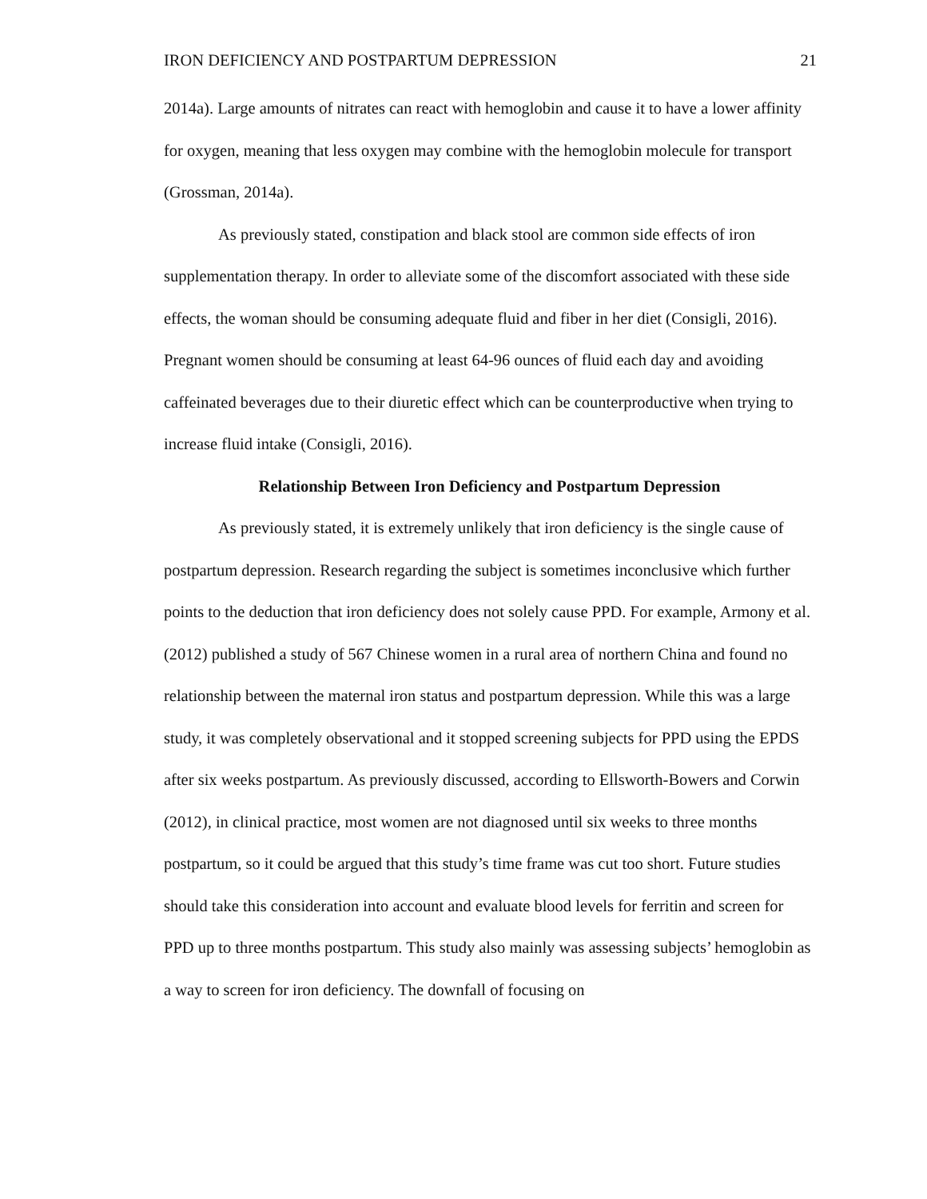IRON DEFICIENCY AND POSTPARTUM DEPRESSION 21
2014a). Large amounts of nitrates can react with hemoglobin and cause it to have a lower affinity for oxygen, meaning that less oxygen may combine with the hemoglobin molecule for transport (Grossman, 2014a).
As previously stated, constipation and black stool are common side effects of iron supplementation therapy. In order to alleviate some of the discomfort associated with these side effects, the woman should be consuming adequate fluid and fiber in her diet (Consigli, 2016). Pregnant women should be consuming at least 64-96 ounces of fluid each day and avoiding caffeinated beverages due to their diuretic effect which can be counterproductive when trying to increase fluid intake (Consigli, 2016).
Relationship Between Iron Deficiency and Postpartum Depression
As previously stated, it is extremely unlikely that iron deficiency is the single cause of postpartum depression. Research regarding the subject is sometimes inconclusive which further points to the deduction that iron deficiency does not solely cause PPD. For example, Armony et al. (2012) published a study of 567 Chinese women in a rural area of northern China and found no relationship between the maternal iron status and postpartum depression. While this was a large study, it was completely observational and it stopped screening subjects for PPD using the EPDS after six weeks postpartum. As previously discussed, according to Ellsworth-Bowers and Corwin (2012), in clinical practice, most women are not diagnosed until six weeks to three months postpartum, so it could be argued that this study’s time frame was cut too short. Future studies should take this consideration into account and evaluate blood levels for ferritin and screen for PPD up to three months postpartum. This study also mainly was assessing subjects’ hemoglobin as a way to screen for iron deficiency. The downfall of focusing on